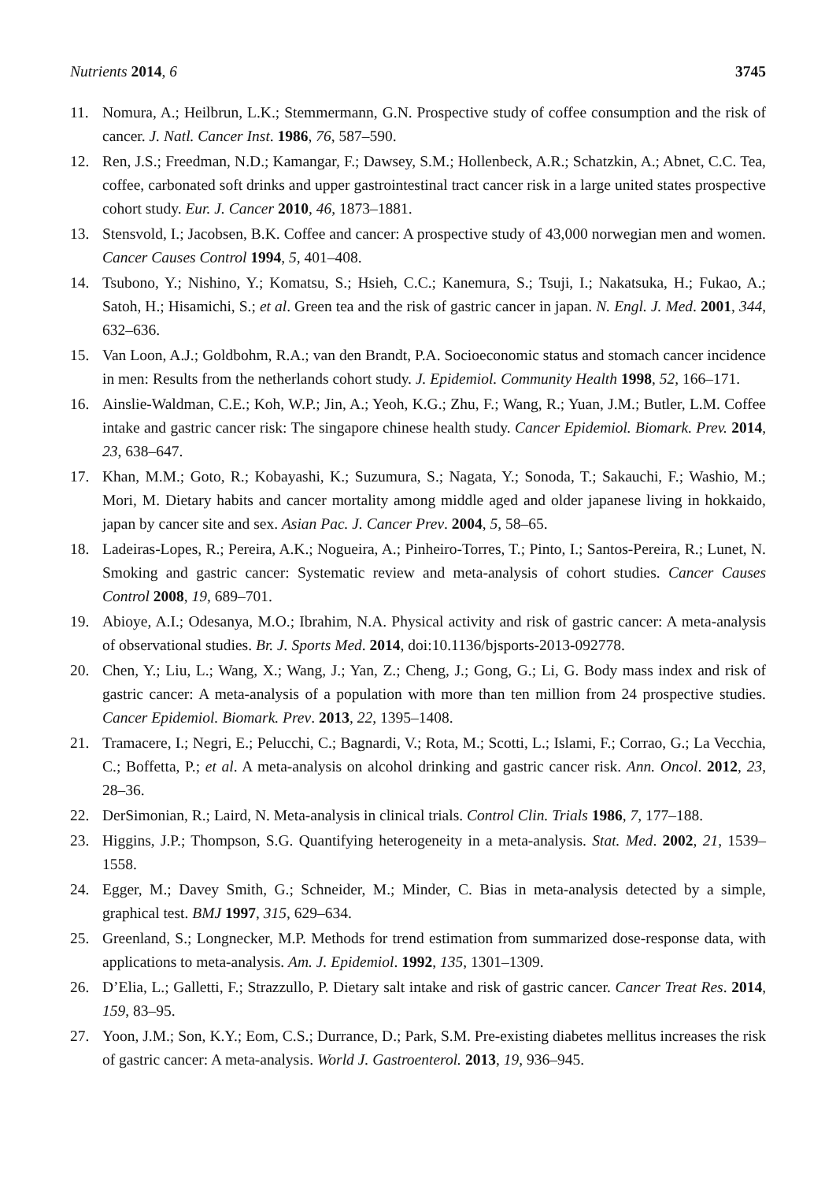Nutrients 2014, 6 3745
11. Nomura, A.; Heilbrun, L.K.; Stemmermann, G.N. Prospective study of coffee consumption and the risk of cancer. J. Natl. Cancer Inst. 1986, 76, 587–590.
12. Ren, J.S.; Freedman, N.D.; Kamangar, F.; Dawsey, S.M.; Hollenbeck, A.R.; Schatzkin, A.; Abnet, C.C. Tea, coffee, carbonated soft drinks and upper gastrointestinal tract cancer risk in a large united states prospective cohort study. Eur. J. Cancer 2010, 46, 1873–1881.
13. Stensvold, I.; Jacobsen, B.K. Coffee and cancer: A prospective study of 43,000 norwegian men and women. Cancer Causes Control 1994, 5, 401–408.
14. Tsubono, Y.; Nishino, Y.; Komatsu, S.; Hsieh, C.C.; Kanemura, S.; Tsuji, I.; Nakatsuka, H.; Fukao, A.; Satoh, H.; Hisamichi, S.; et al. Green tea and the risk of gastric cancer in japan. N. Engl. J. Med. 2001, 344, 632–636.
15. Van Loon, A.J.; Goldbohm, R.A.; van den Brandt, P.A. Socioeconomic status and stomach cancer incidence in men: Results from the netherlands cohort study. J. Epidemiol. Community Health 1998, 52, 166–171.
16. Ainslie-Waldman, C.E.; Koh, W.P.; Jin, A.; Yeoh, K.G.; Zhu, F.; Wang, R.; Yuan, J.M.; Butler, L.M. Coffee intake and gastric cancer risk: The singapore chinese health study. Cancer Epidemiol. Biomark. Prev. 2014, 23, 638–647.
17. Khan, M.M.; Goto, R.; Kobayashi, K.; Suzumura, S.; Nagata, Y.; Sonoda, T.; Sakauchi, F.; Washio, M.; Mori, M. Dietary habits and cancer mortality among middle aged and older japanese living in hokkaido, japan by cancer site and sex. Asian Pac. J. Cancer Prev. 2004, 5, 58–65.
18. Ladeiras-Lopes, R.; Pereira, A.K.; Nogueira, A.; Pinheiro-Torres, T.; Pinto, I.; Santos-Pereira, R.; Lunet, N. Smoking and gastric cancer: Systematic review and meta-analysis of cohort studies. Cancer Causes Control 2008, 19, 689–701.
19. Abioye, A.I.; Odesanya, M.O.; Ibrahim, N.A. Physical activity and risk of gastric cancer: A meta-analysis of observational studies. Br. J. Sports Med. 2014, doi:10.1136/bjsports-2013-092778.
20. Chen, Y.; Liu, L.; Wang, X.; Wang, J.; Yan, Z.; Cheng, J.; Gong, G.; Li, G. Body mass index and risk of gastric cancer: A meta-analysis of a population with more than ten million from 24 prospective studies. Cancer Epidemiol. Biomark. Prev. 2013, 22, 1395–1408.
21. Tramacere, I.; Negri, E.; Pelucchi, C.; Bagnardi, V.; Rota, M.; Scotti, L.; Islami, F.; Corrao, G.; La Vecchia, C.; Boffetta, P.; et al. A meta-analysis on alcohol drinking and gastric cancer risk. Ann. Oncol. 2012, 23, 28–36.
22. DerSimonian, R.; Laird, N. Meta-analysis in clinical trials. Control Clin. Trials 1986, 7, 177–188.
23. Higgins, J.P.; Thompson, S.G. Quantifying heterogeneity in a meta-analysis. Stat. Med. 2002, 21, 1539–1558.
24. Egger, M.; Davey Smith, G.; Schneider, M.; Minder, C. Bias in meta-analysis detected by a simple, graphical test. BMJ 1997, 315, 629–634.
25. Greenland, S.; Longnecker, M.P. Methods for trend estimation from summarized dose-response data, with applications to meta-analysis. Am. J. Epidemiol. 1992, 135, 1301–1309.
26. D’Elia, L.; Galletti, F.; Strazzullo, P. Dietary salt intake and risk of gastric cancer. Cancer Treat Res. 2014, 159, 83–95.
27. Yoon, J.M.; Son, K.Y.; Eom, C.S.; Durrance, D.; Park, S.M. Pre-existing diabetes mellitus increases the risk of gastric cancer: A meta-analysis. World J. Gastroenterol. 2013, 19, 936–945.